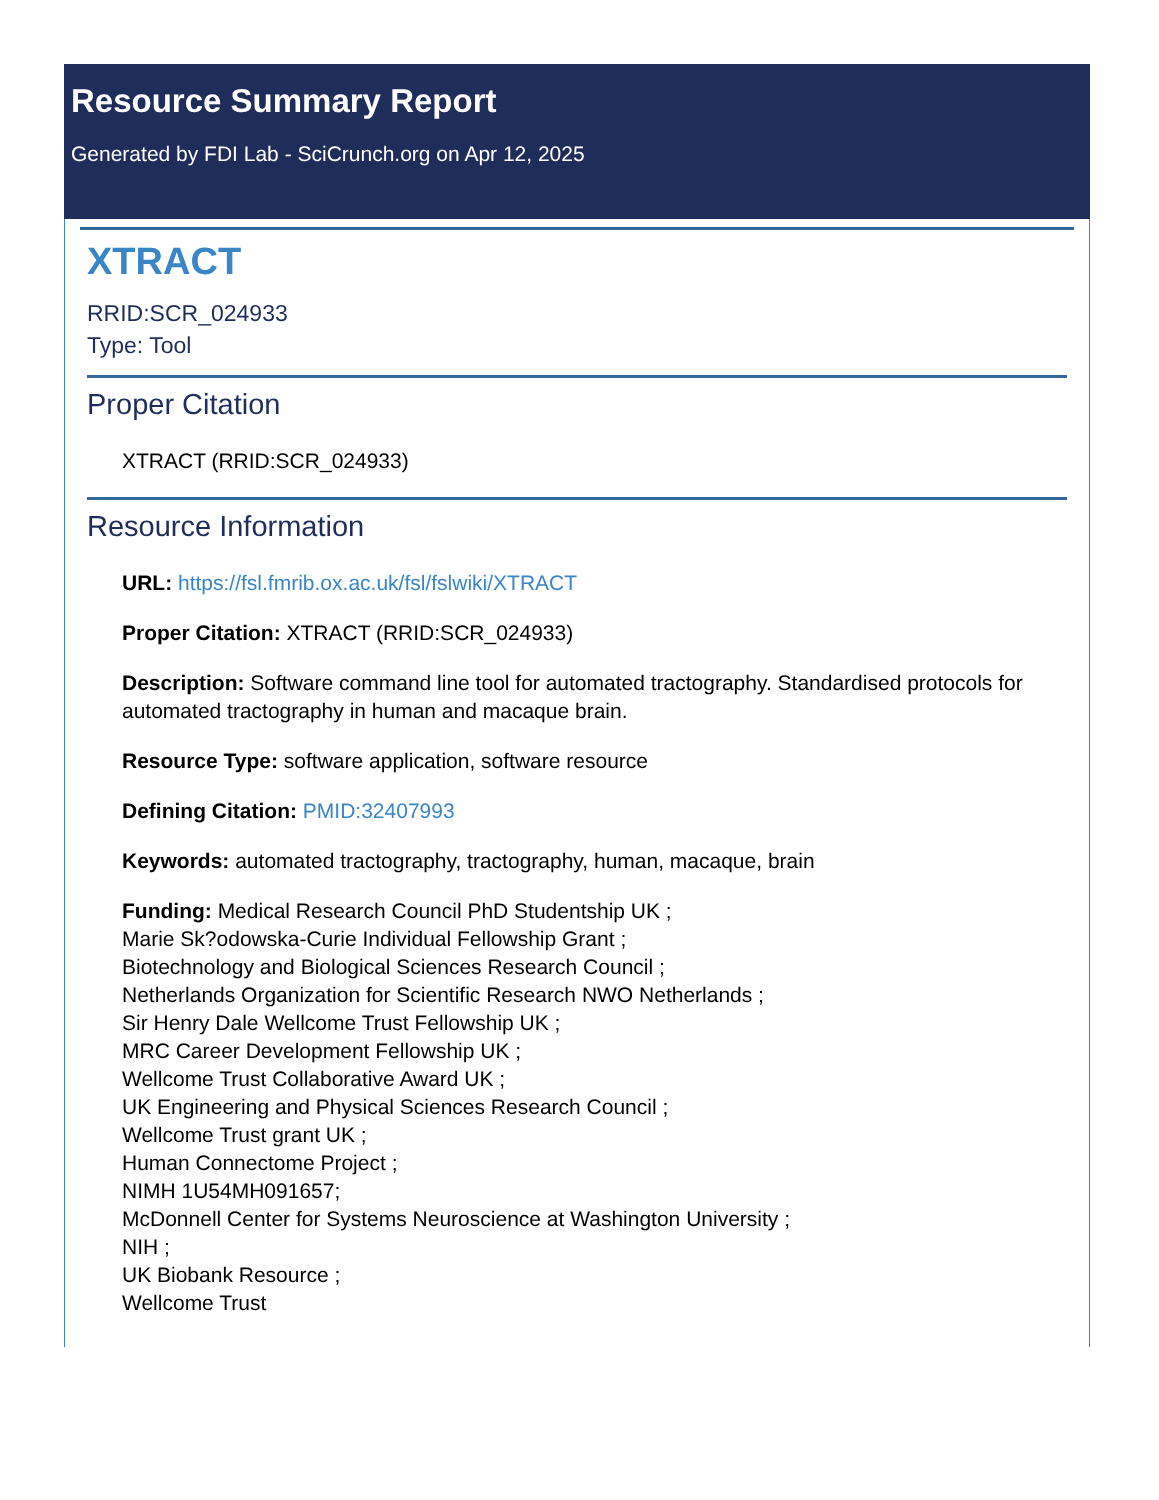Resource Summary Report
Generated by FDI Lab - SciCrunch.org on Apr 12, 2025
XTRACT
RRID:SCR_024933
Type: Tool
Proper Citation
XTRACT (RRID:SCR_024933)
Resource Information
URL: https://fsl.fmrib.ox.ac.uk/fsl/fslwiki/XTRACT
Proper Citation: XTRACT (RRID:SCR_024933)
Description: Software command line tool for automated tractography. Standardised protocols for automated tractography in human and macaque brain.
Resource Type: software application, software resource
Defining Citation: PMID:32407993
Keywords: automated tractography, tractography, human, macaque, brain
Funding: Medical Research Council PhD Studentship UK ;
Marie Sk?odowska-Curie Individual Fellowship Grant ;
Biotechnology and Biological Sciences Research Council ;
Netherlands Organization for Scientific Research NWO Netherlands ;
Sir Henry Dale Wellcome Trust Fellowship UK ;
MRC Career Development Fellowship UK ;
Wellcome Trust Collaborative Award UK ;
UK Engineering and Physical Sciences Research Council ;
Wellcome Trust grant UK ;
Human Connectome Project ;
NIMH 1U54MH091657;
McDonnell Center for Systems Neuroscience at Washington University ;
NIH ;
UK Biobank Resource ;
Wellcome Trust